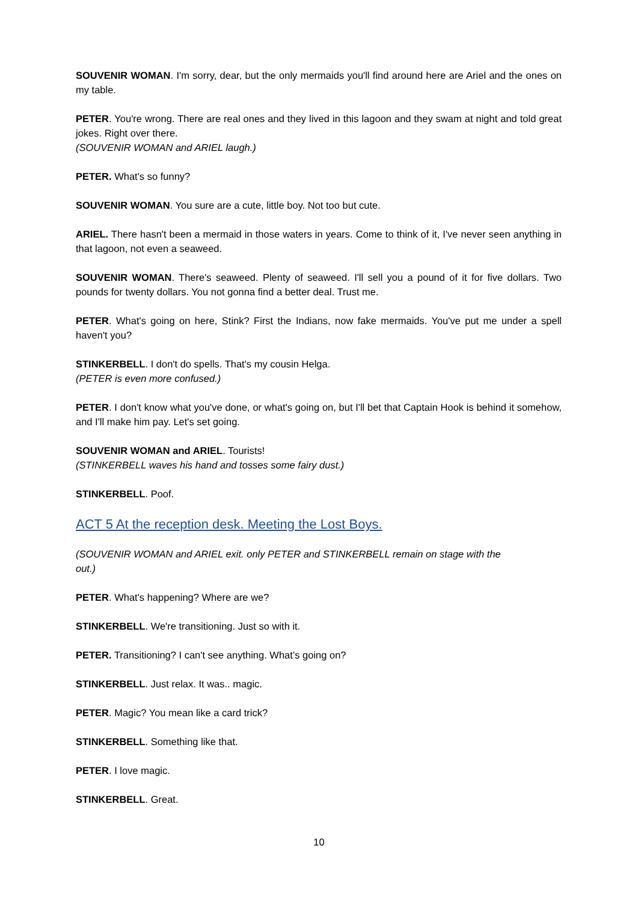SOUVENIR WOMAN. I'm sorry, dear, but the only mermaids you'll find around here are Ariel and the ones on my table.
PETER. You're wrong. There are real ones and they lived in this lagoon and they swam at night and told great jokes. Right over there.
(SOUVENIR WOMAN and ARIEL laugh.)
PETER. What's so funny?
SOUVENIR WOMAN. You sure are a cute, little boy. Not too but cute.
ARIEL. There hasn't been a mermaid in those waters in years. Come to think of it, I've never seen anything in that lagoon, not even a seaweed.
SOUVENIR WOMAN. There's seaweed. Plenty of seaweed. I'll sell you a pound of it for five dollars. Two pounds for twenty dollars. You not gonna find a better deal. Trust me.
PETER. What's going on here, Stink? First the Indians, now fake mermaids. You've put me under a spell haven't you?
STINKERBELL. I don't do spells. That's my cousin Helga.
(PETER is even more confused.)
PETER. I don't know what you've done, or what's going on, but I'll bet that Captain Hook is behind it somehow, and I'll make him pay. Let's set going.
SOUVENIR WOMAN and ARIEL. Tourists!
(STINKERBELL waves his hand and tosses some fairy dust.)
STINKERBELL. Poof.
ACT 5 At the reception desk. Meeting the Lost Boys.
(SOUVENIR WOMAN and ARIEL exit. only PETER and STINKERBELL remain on stage with the
out.)
PETER. What's happening? Where are we?
STINKERBELL. We're transitioning. Just so with it.
PETER. Transitioning? I can't see anything. What’s going on?
STINKERBELL. Just relax. It was.. magic.
PETER. Magic? You mean like a card trick?
STINKERBELL. Something like that.
PETER. I love magic.
STINKERBELL. Great.
10